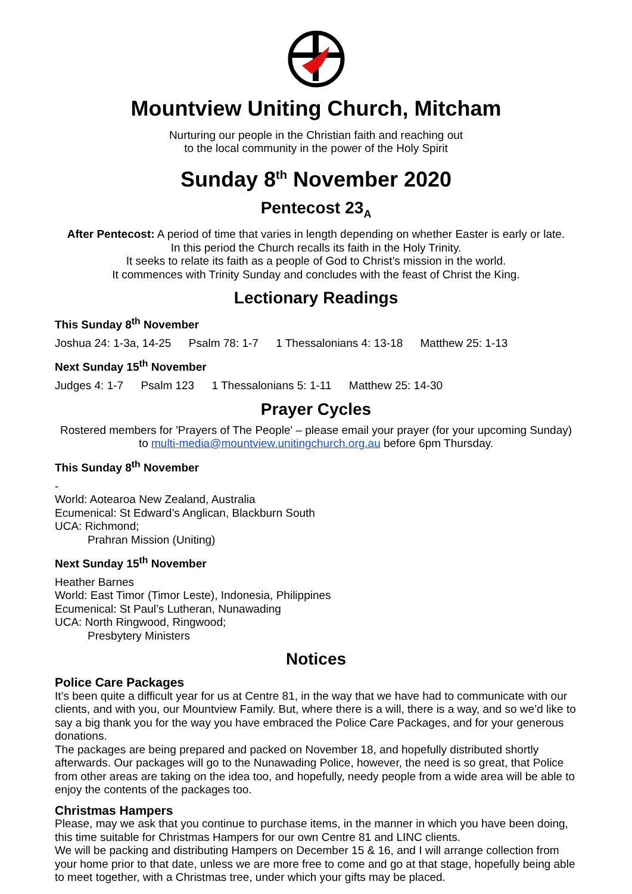Mountview Uniting Church, Mitcham
Nurturing our people in the Christian faith and reaching out
to the local community in the power of the Holy Spirit
Sunday 8<sup>th</sup> November 2020
Pentecost 23<sub>A</sub>
After Pentecost: A period of time that varies in length depending on whether Easter is early or late.
In this period the Church recalls its faith in the Holy Trinity.
It seeks to relate its faith as a people of God to Christ’s mission in the world.
It commences with Trinity Sunday and concludes with the feast of Christ the King.
Lectionary Readings
This Sunday 8<sup>th</sup> November
Joshua 24: 1-3a, 14-25 Psalm 78: 1-7 1 Thessalonians 4: 13-18 Matthew 25: 1-13
Next Sunday 15<sup>th</sup> November
Judges 4: 1-7 Psalm 123 1 Thessalonians 5: 1-11 Matthew 25: 14-30
Prayer Cycles
Rostered members for 'Prayers of The People' – please email your prayer (for your upcoming Sunday) to multi-media@mountview.unitingchurch.org.au before 6pm Thursday.
This Sunday 8<sup>th</sup> November
-
World: Aotearoa New Zealand, Australia
Ecumenical: St Edward’s Anglican, Blackburn South
UCA: Richmond;
Prahran Mission (Uniting)
Next Sunday 15<sup>th</sup> November
Heather Barnes
World: East Timor (Timor Leste), Indonesia, Philippines
Ecumenical: St Paul’s Lutheran, Nunawading
UCA: North Ringwood, Ringwood;
Presbytery Ministers
Notices
Police Care Packages
It’s been quite a difficult year for us at Centre 81, in the way that we have had to communicate with our clients, and with you, our Mountview Family. But, where there is a will, there is a way, and so we’d like to say a big thank you for the way you have embraced the Police Care Packages, and for your generous donations.
The packages are being prepared and packed on November 18, and hopefully distributed shortly afterwards. Our packages will go to the Nunawading Police, however, the need is so great, that Police from other areas are taking on the idea too, and hopefully, needy people from a wide area will be able to enjoy the contents of the packages too.
Christmas Hampers
Please, may we ask that you continue to purchase items, in the manner in which you have been doing, this time suitable for Christmas Hampers for our own Centre 81 and LINC clients.
We will be packing and distributing Hampers on December 15 & 16, and I will arrange collection from your home prior to that date, unless we are more free to come and go at that stage, hopefully being able to meet together, with a Christmas tree, under which your gifts may be placed.